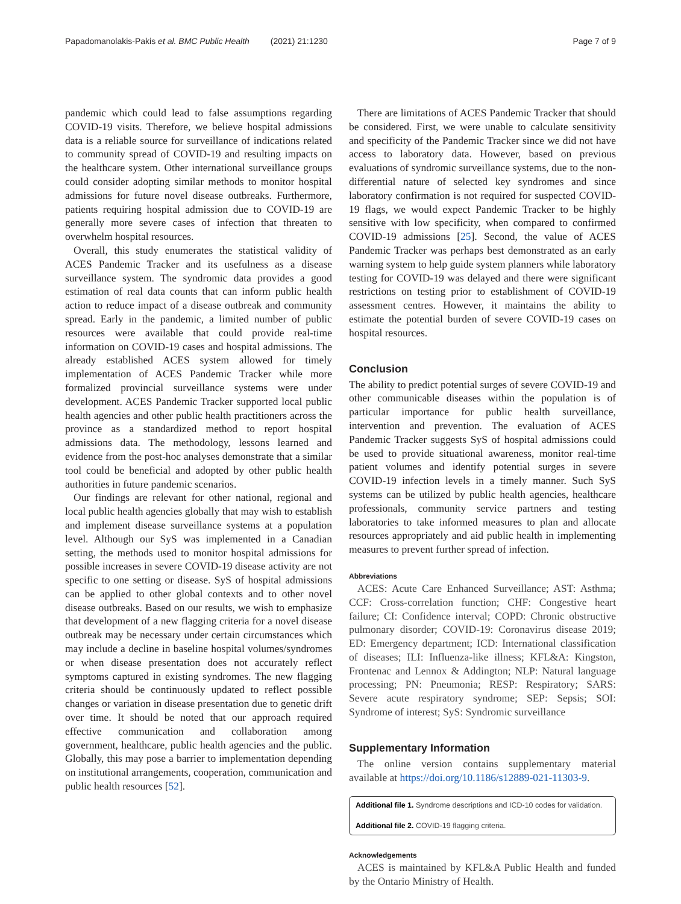Papadomanolakis-Pakis et al. BMC Public Health (2021) 21:1230 Page 7 of 9
pandemic which could lead to false assumptions regarding COVID-19 visits. Therefore, we believe hospital admissions data is a reliable source for surveillance of indications related to community spread of COVID-19 and resulting impacts on the healthcare system. Other international surveillance groups could consider adopting similar methods to monitor hospital admissions for future novel disease outbreaks. Furthermore, patients requiring hospital admission due to COVID-19 are generally more severe cases of infection that threaten to overwhelm hospital resources.
Overall, this study enumerates the statistical validity of ACES Pandemic Tracker and its usefulness as a disease surveillance system. The syndromic data provides a good estimation of real data counts that can inform public health action to reduce impact of a disease outbreak and community spread. Early in the pandemic, a limited number of public resources were available that could provide real-time information on COVID-19 cases and hospital admissions. The already established ACES system allowed for timely implementation of ACES Pandemic Tracker while more formalized provincial surveillance systems were under development. ACES Pandemic Tracker supported local public health agencies and other public health practitioners across the province as a standardized method to report hospital admissions data. The methodology, lessons learned and evidence from the post-hoc analyses demonstrate that a similar tool could be beneficial and adopted by other public health authorities in future pandemic scenarios.
Our findings are relevant for other national, regional and local public health agencies globally that may wish to establish and implement disease surveillance systems at a population level. Although our SyS was implemented in a Canadian setting, the methods used to monitor hospital admissions for possible increases in severe COVID-19 disease activity are not specific to one setting or disease. SyS of hospital admissions can be applied to other global contexts and to other novel disease outbreaks. Based on our results, we wish to emphasize that development of a new flagging criteria for a novel disease outbreak may be necessary under certain circumstances which may include a decline in baseline hospital volumes/syndromes or when disease presentation does not accurately reflect symptoms captured in existing syndromes. The new flagging criteria should be continuously updated to reflect possible changes or variation in disease presentation due to genetic drift over time. It should be noted that our approach required effective communication and collaboration among government, healthcare, public health agencies and the public. Globally, this may pose a barrier to implementation depending on institutional arrangements, cooperation, communication and public health resources [52].
There are limitations of ACES Pandemic Tracker that should be considered. First, we were unable to calculate sensitivity and specificity of the Pandemic Tracker since we did not have access to laboratory data. However, based on previous evaluations of syndromic surveillance systems, due to the non-differential nature of selected key syndromes and since laboratory confirmation is not required for suspected COVID-19 flags, we would expect Pandemic Tracker to be highly sensitive with low specificity, when compared to confirmed COVID-19 admissions [25]. Second, the value of ACES Pandemic Tracker was perhaps best demonstrated as an early warning system to help guide system planners while laboratory testing for COVID-19 was delayed and there were significant restrictions on testing prior to establishment of COVID-19 assessment centres. However, it maintains the ability to estimate the potential burden of severe COVID-19 cases on hospital resources.
Conclusion
The ability to predict potential surges of severe COVID-19 and other communicable diseases within the population is of particular importance for public health surveillance, intervention and prevention. The evaluation of ACES Pandemic Tracker suggests SyS of hospital admissions could be used to provide situational awareness, monitor real-time patient volumes and identify potential surges in severe COVID-19 infection levels in a timely manner. Such SyS systems can be utilized by public health agencies, healthcare professionals, community service partners and testing laboratories to take informed measures to plan and allocate resources appropriately and aid public health in implementing measures to prevent further spread of infection.
Abbreviations
ACES: Acute Care Enhanced Surveillance; AST: Asthma; CCF: Cross-correlation function; CHF: Congestive heart failure; CI: Confidence interval; COPD: Chronic obstructive pulmonary disorder; COVID-19: Coronavirus disease 2019; ED: Emergency department; ICD: International classification of diseases; ILI: Influenza-like illness; KFL&A: Kingston, Frontenac and Lennox & Addington; NLP: Natural language processing; PN: Pneumonia; RESP: Respiratory; SARS: Severe acute respiratory syndrome; SEP: Sepsis; SOI: Syndrome of interest; SyS: Syndromic surveillance
Supplementary Information
The online version contains supplementary material available at https://doi.org/10.1186/s12889-021-11303-9.
Additional file 1. Syndrome descriptions and ICD-10 codes for validation.
Additional file 2. COVID-19 flagging criteria.
Acknowledgements
ACES is maintained by KFL&A Public Health and funded by the Ontario Ministry of Health.